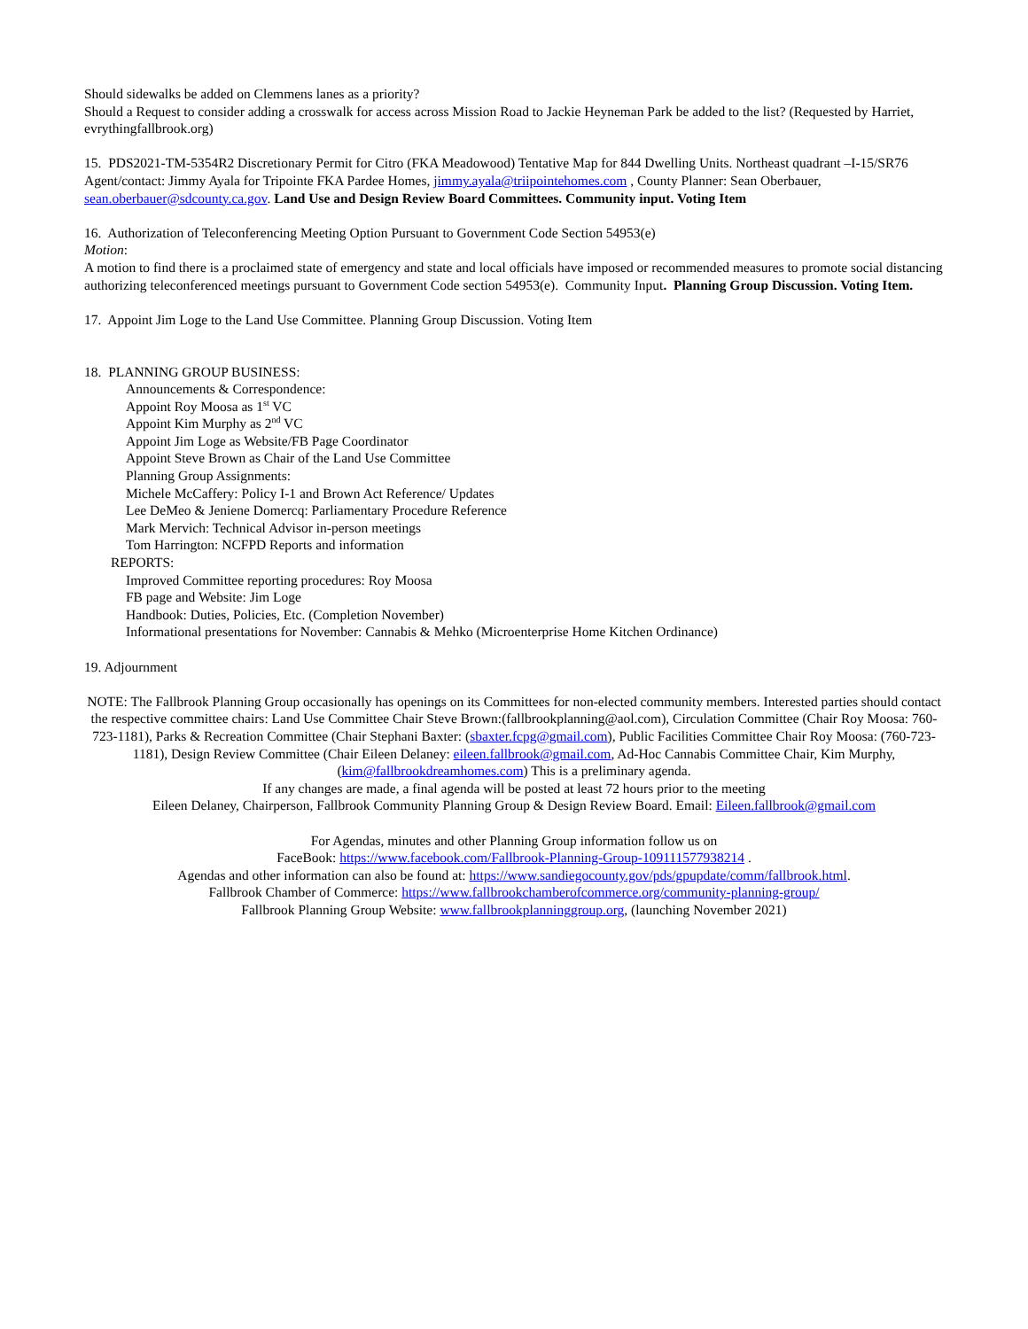Should sidewalks be added on Clemmens lanes as a priority?
Should a Request to consider adding a crosswalk for access across Mission Road to Jackie Heyneman Park be added to the list? (Requested by Harriet, evrythingfallbrook.org)
15. PDS2021-TM-5354R2 Discretionary Permit for Citro (FKA Meadowood) Tentative Map for 844 Dwelling Units. Northeast quadrant –I-15/SR76 Agent/contact: Jimmy Ayala for Tripointe FKA Pardee Homes, jimmy.ayala@triipointehomes.com , County Planner: Sean Oberbauer, sean.oberbauer@sdcounty.ca.gov. Land Use and Design Review Board Committees. Community input. Voting Item
16. Authorization of Teleconferencing Meeting Option Pursuant to Government Code Section 54953(e)
Motion:
A motion to find there is a proclaimed state of emergency and state and local officials have imposed or recommended measures to promote social distancing authorizing teleconferenced meetings pursuant to Government Code section 54953(e). Community Input. Planning Group Discussion. Voting Item.
17. Appoint Jim Loge to the Land Use Committee. Planning Group Discussion. Voting Item
18. PLANNING GROUP BUSINESS:
Announcements & Correspondence:
Appoint Roy Moosa as 1<sup>st</sup> VC
Appoint Kim Murphy as 2<sup>nd</sup> VC
Appoint Jim Loge as Website/FB Page Coordinator
Appoint Steve Brown as Chair of the Land Use Committee
Planning Group Assignments:
Michele McCaffery: Policy I-1 and Brown Act Reference/ Updates
Lee DeMeo & Jeniene Domercq: Parliamentary Procedure Reference
Mark Mervich: Technical Advisor in-person meetings
Tom Harrington: NCFPD Reports and information
REPORTS:
Improved Committee reporting procedures: Roy Moosa
FB page and Website: Jim Loge
Handbook: Duties, Policies, Etc. (Completion November)
Informational presentations for November: Cannabis & Mehko (Microenterprise Home Kitchen Ordinance)
19. Adjournment
NOTE: The Fallbrook Planning Group occasionally has openings on its Committees for non-elected community members. Interested parties should contact the respective committee chairs: Land Use Committee Chair Steve Brown:(fallbrookplanning@aol.com), Circulation Committee (Chair Roy Moosa: 760-723-1181), Parks & Recreation Committee (Chair Stephani Baxter: (sbaxter.fcpg@gmail.com), Public Facilities Committee Chair Roy Moosa: (760-723-1181), Design Review Committee (Chair Eileen Delaney: eileen.fallbrook@gmail.com, Ad-Hoc Cannabis Committee Chair, Kim Murphy, (kim@fallbrookdreamhomes.com) This is a preliminary agenda.
If any changes are made, a final agenda will be posted at least 72 hours prior to the meeting
Eileen Delaney, Chairperson, Fallbrook Community Planning Group & Design Review Board. Email: Eileen.fallbrook@gmail.com
For Agendas, minutes and other Planning Group information follow us on
FaceBook: https://www.facebook.com/Fallbrook-Planning-Group-109111577938214 .
Agendas and other information can also be found at: https://www.sandiegocounty.gov/pds/gpupdate/comm/fallbrook.html.
Fallbrook Chamber of Commerce: https://www.fallbrookchamberofcommerce.org/community-planning-group/
Fallbrook Planning Group Website: www.fallbrookplanninggroup.org, (launching November 2021)